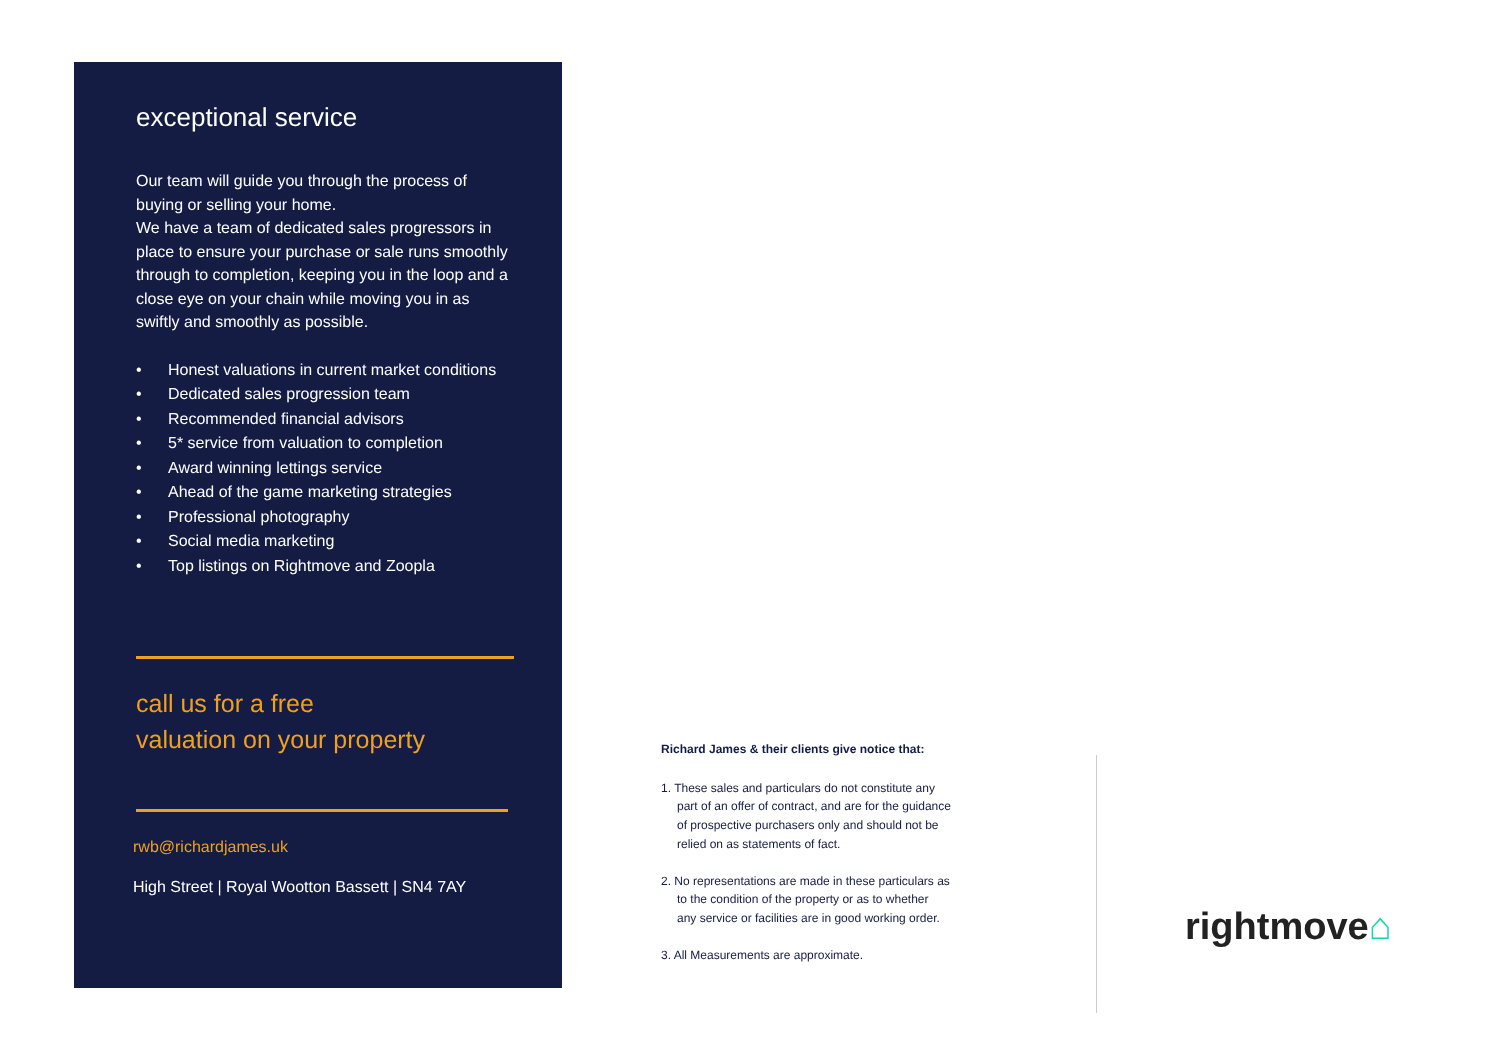exceptional service
Our team will guide you through the process of buying or selling your home.
We have a team of dedicated sales progressors in place to ensure your purchase or sale runs smoothly through to completion, keeping you in the loop and a close eye on your chain while moving you in as swiftly and smoothly as possible.
• Honest valuations in current market conditions
• Dedicated sales progression team
• Recommended financial advisors
• 5* service from valuation to completion
• Award winning lettings service
• Ahead of the game marketing strategies
• Professional photography
• Social media marketing
• Top listings on Rightmove and Zoopla
call us for a free
valuation on your property
rwb@richardjames.uk
High Street | Royal Wootton Bassett | SN4 7AY
Richard James & their clients give notice that:
1. These sales and particulars do not constitute any part of an offer of contract, and are for the guidance of prospective purchasers only and should not be relied on as statements of fact.
2. No representations are made in these particulars as to the condition of the property or as to whether any service or facilities are in good working order.
3. All Measurements are approximate.
rightmove⌂